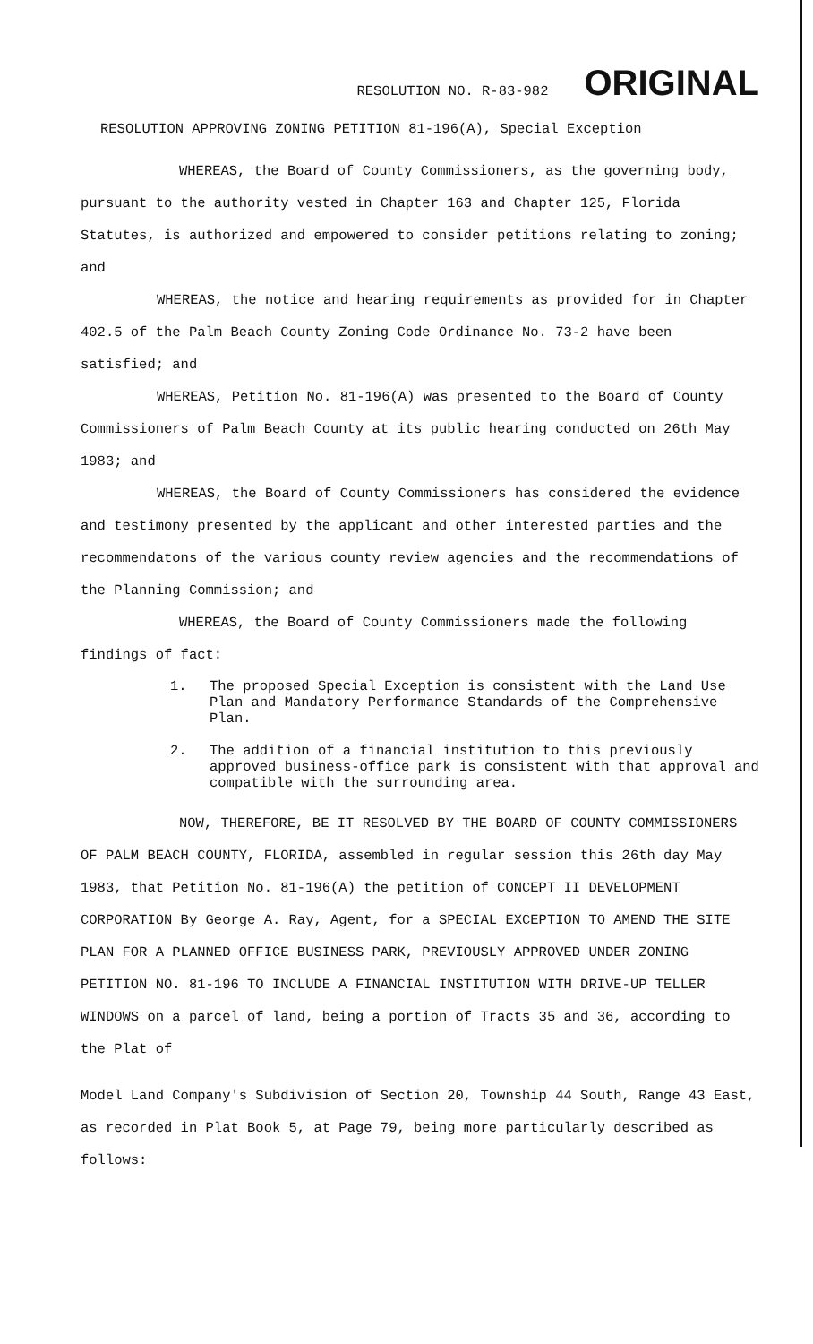RESOLUTION NO. R-83-982 ORIGINAL
RESOLUTION APPROVING ZONING PETITION 81-196(A), Special Exception
WHEREAS, the Board of County Commissioners, as the governing body, pursuant to the authority vested in Chapter 163 and Chapter 125, Florida Statutes, is authorized and empowered to consider petitions relating to zoning; and
WHEREAS, the notice and hearing requirements as provided for in Chapter 402.5 of the Palm Beach County Zoning Code Ordinance No. 73-2 have been satisfied; and
WHEREAS, Petition No. 81-196(A) was presented to the Board of County Commissioners of Palm Beach County at its public hearing conducted on 26th May 1983; and
WHEREAS, the Board of County Commissioners has considered the evidence and testimony presented by the applicant and other interested parties and the recommendatons of the various county review agencies and the recommendations of the Planning Commission; and
WHEREAS, the Board of County Commissioners made the following findings of fact:
1. The proposed Special Exception is consistent with the Land Use Plan and Mandatory Performance Standards of the Comprehensive Plan.
2. The addition of a financial institution to this previously approved business-office park is consistent with that approval and compatible with the surrounding area.
NOW, THEREFORE, BE IT RESOLVED BY THE BOARD OF COUNTY COMMISSIONERS OF PALM BEACH COUNTY, FLORIDA, assembled in regular session this 26th day May 1983, that Petition No. 81-196(A) the petition of CONCEPT II DEVELOPMENT CORPORATION By George A. Ray, Agent, for a SPECIAL EXCEPTION TO AMEND THE SITE PLAN FOR A PLANNED OFFICE BUSINESS PARK, PREVIOUSLY APPROVED UNDER ZONING PETITION NO. 81-196 TO INCLUDE A FINANCIAL INSTITUTION WITH DRIVE-UP TELLER WINDOWS on a parcel of land, being a portion of Tracts 35 and 36, according to the Plat of
Model Land Company's Subdivision of Section 20, Township 44 South, Range 43 East, as recorded in Plat Book 5, at Page 79, being more particularly described as follows: